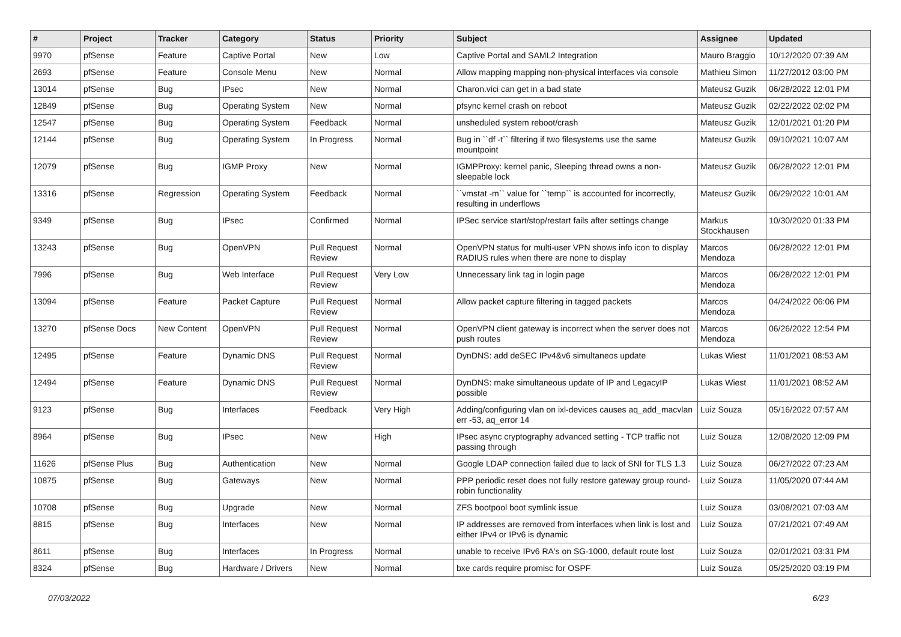| # | Project | Tracker | Category | Status | Priority | Subject | Assignee | Updated |
| --- | --- | --- | --- | --- | --- | --- | --- | --- |
| 9970 | pfSense | Feature | Captive Portal | New | Low | Captive Portal and SAML2 Integration | Mauro Braggio | 10/12/2020 07:39 AM |
| 2693 | pfSense | Feature | Console Menu | New | Normal | Allow mapping mapping non-physical interfaces via console | Mathieu Simon | 11/27/2012 03:00 PM |
| 13014 | pfSense | Bug | IPsec | New | Normal | Charon.vici can get in a bad state | Mateusz Guzik | 06/28/2022 12:01 PM |
| 12849 | pfSense | Bug | Operating System | New | Normal | pfsync kernel crash on reboot | Mateusz Guzik | 02/22/2022 02:02 PM |
| 12547 | pfSense | Bug | Operating System | Feedback | Normal | unsheduled system reboot/crash | Mateusz Guzik | 12/01/2021 01:20 PM |
| 12144 | pfSense | Bug | Operating System | In Progress | Normal | Bug in ``df -t`` filtering if two filesystems use the same mountpoint | Mateusz Guzik | 09/10/2021 10:07 AM |
| 12079 | pfSense | Bug | IGMP Proxy | New | Normal | IGMPProxy: kernel panic, Sleeping thread owns a non-sleepable lock | Mateusz Guzik | 06/28/2022 12:01 PM |
| 13316 | pfSense | Regression | Operating System | Feedback | Normal | ``vmstat -m`` value for ``temp`` is accounted for incorrectly, resulting in underflows | Mateusz Guzik | 06/29/2022 10:01 AM |
| 9349 | pfSense | Bug | IPsec | Confirmed | Normal | IPSec service start/stop/restart fails after settings change | Markus Stockhausen | 10/30/2020 01:33 PM |
| 13243 | pfSense | Bug | OpenVPN | Pull Request Review | Normal | OpenVPN status for multi-user VPN shows info icon to display RADIUS rules when there are none to display | Marcos Mendoza | 06/28/2022 12:01 PM |
| 7996 | pfSense | Bug | Web Interface | Pull Request Review | Very Low | Unnecessary link tag in login page | Marcos Mendoza | 06/28/2022 12:01 PM |
| 13094 | pfSense | Feature | Packet Capture | Pull Request Review | Normal | Allow packet capture filtering in tagged packets | Marcos Mendoza | 04/24/2022 06:06 PM |
| 13270 | pfSense Docs | New Content | OpenVPN | Pull Request Review | Normal | OpenVPN client gateway is incorrect when the server does not push routes | Marcos Mendoza | 06/26/2022 12:54 PM |
| 12495 | pfSense | Feature | Dynamic DNS | Pull Request Review | Normal | DynDNS: add deSEC IPv4&v6 simultaneos update | Lukas Wiest | 11/01/2021 08:53 AM |
| 12494 | pfSense | Feature | Dynamic DNS | Pull Request Review | Normal | DynDNS: make simultaneous update of IP and LegacyIP possible | Lukas Wiest | 11/01/2021 08:52 AM |
| 9123 | pfSense | Bug | Interfaces | Feedback | Very High | Adding/configuring vlan on ixl-devices causes aq_add_macvlan err -53, aq_error 14 | Luiz Souza | 05/16/2022 07:57 AM |
| 8964 | pfSense | Bug | IPsec | New | High | IPsec async cryptography advanced setting - TCP traffic not passing through | Luiz Souza | 12/08/2020 12:09 PM |
| 11626 | pfSense Plus | Bug | Authentication | New | Normal | Google LDAP connection failed due to lack of SNI for TLS 1.3 | Luiz Souza | 06/27/2022 07:23 AM |
| 10875 | pfSense | Bug | Gateways | New | Normal | PPP periodic reset does not fully restore gateway group round-robin functionality | Luiz Souza | 11/05/2020 07:44 AM |
| 10708 | pfSense | Bug | Upgrade | New | Normal | ZFS bootpool boot symlink issue | Luiz Souza | 03/08/2021 07:03 AM |
| 8815 | pfSense | Bug | Interfaces | New | Normal | IP addresses are removed from interfaces when link is lost and either IPv4 or IPv6 is dynamic | Luiz Souza | 07/21/2021 07:49 AM |
| 8611 | pfSense | Bug | Interfaces | In Progress | Normal | unable to receive IPv6 RA's on SG-1000, default route lost | Luiz Souza | 02/01/2021 03:31 PM |
| 8324 | pfSense | Bug | Hardware / Drivers | New | Normal | bxe cards require promisc for OSPF | Luiz Souza | 05/25/2020 03:19 PM |
07/03/2022 6/23